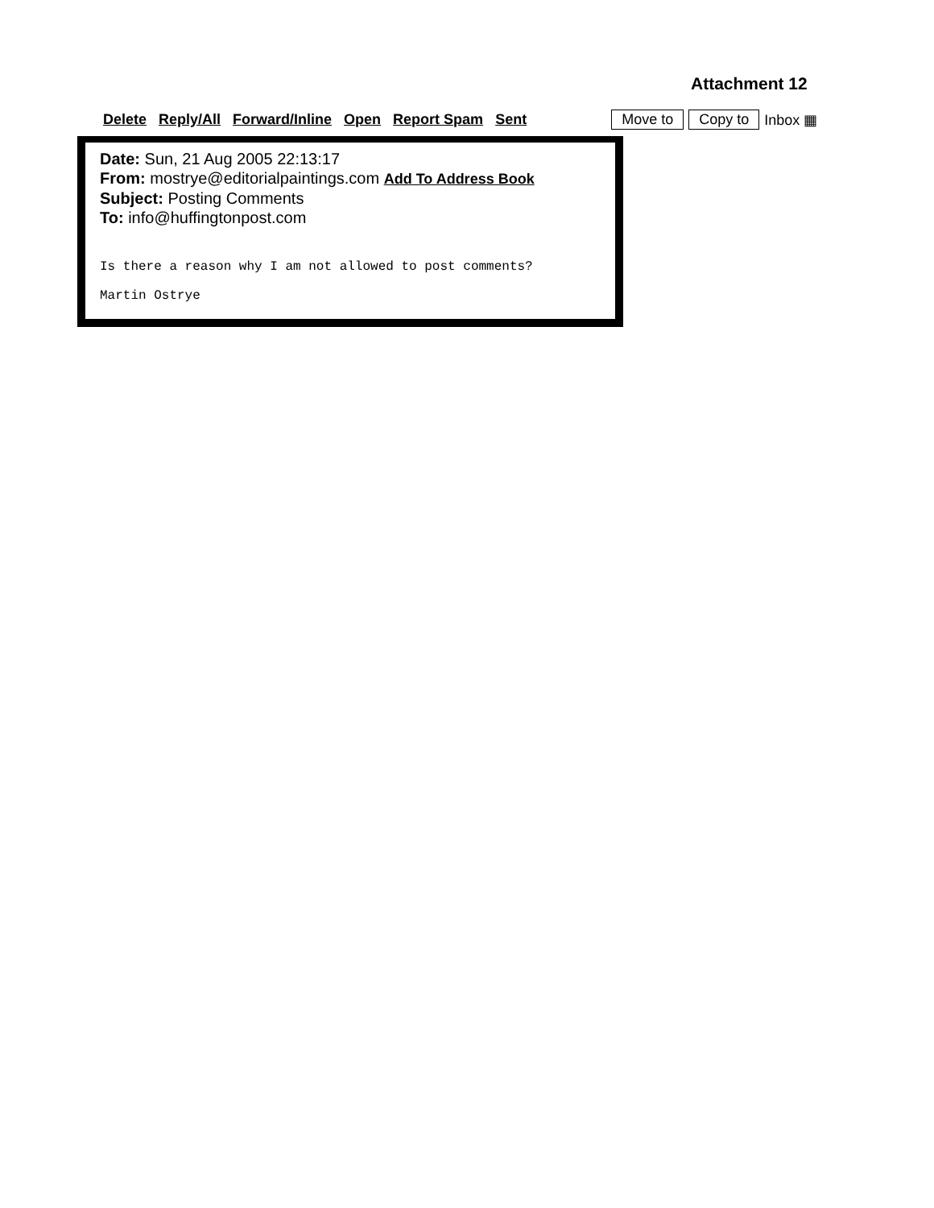Attachment 12
Delete Reply/All Forward/Inline Open Report Spam Sent Move to Copy to Inbox ▦
Date: Sun, 21 Aug 2005 22:13:17
From: mostrye@editorialpaintings.com Add To Address Book
Subject: Posting Comments
To: info@huffingtonpost.com
Is there a reason why I am not allowed to post comments?
Martin Ostrye